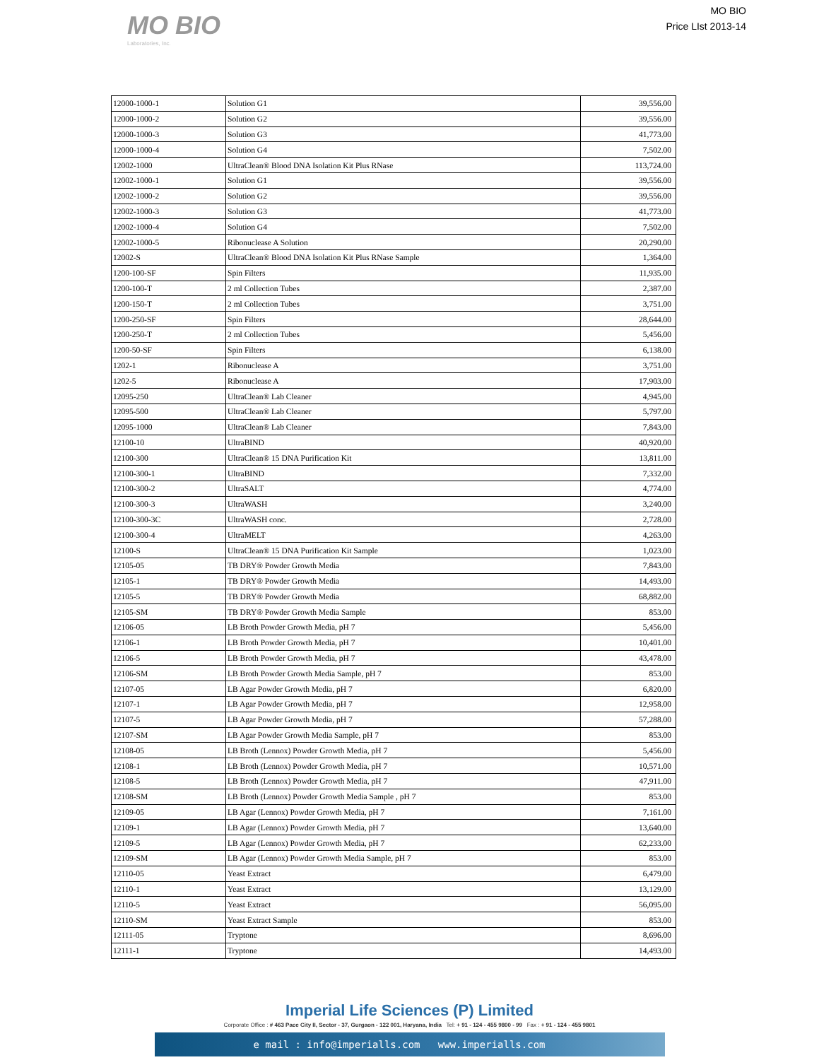MO BIO
Laboratories, Inc.
MO BIO
Price LIst 2013-14
| 12000-1000-1 | Solution G1 | 39,556.00 |
| 12000-1000-2 | Solution G2 | 39,556.00 |
| 12000-1000-3 | Solution G3 | 41,773.00 |
| 12000-1000-4 | Solution G4 | 7,502.00 |
| 12002-1000 | UltraClean® Blood DNA Isolation Kit Plus RNase | 113,724.00 |
| 12002-1000-1 | Solution G1 | 39,556.00 |
| 12002-1000-2 | Solution G2 | 39,556.00 |
| 12002-1000-3 | Solution G3 | 41,773.00 |
| 12002-1000-4 | Solution G4 | 7,502.00 |
| 12002-1000-5 | Ribonuclease A Solution | 20,290.00 |
| 12002-S | UltraClean® Blood DNA Isolation Kit Plus RNase Sample | 1,364.00 |
| 1200-100-SF | Spin Filters | 11,935.00 |
| 1200-100-T | 2 ml Collection Tubes | 2,387.00 |
| 1200-150-T | 2 ml Collection Tubes | 3,751.00 |
| 1200-250-SF | Spin Filters | 28,644.00 |
| 1200-250-T | 2 ml Collection Tubes | 5,456.00 |
| 1200-50-SF | Spin Filters | 6,138.00 |
| 1202-1 | Ribonuclease A | 3,751.00 |
| 1202-5 | Ribonuclease A | 17,903.00 |
| 12095-250 | UltraClean® Lab Cleaner | 4,945.00 |
| 12095-500 | UltraClean® Lab Cleaner | 5,797.00 |
| 12095-1000 | UltraClean® Lab Cleaner | 7,843.00 |
| 12100-10 | UltraBIND | 40,920.00 |
| 12100-300 | UltraClean® 15 DNA Purification Kit | 13,811.00 |
| 12100-300-1 | UltraBIND | 7,332.00 |
| 12100-300-2 | UltraSALT | 4,774.00 |
| 12100-300-3 | UltraWASH | 3,240.00 |
| 12100-300-3C | UltraWASH conc. | 2,728.00 |
| 12100-300-4 | UltraMELT | 4,263.00 |
| 12100-S | UltraClean® 15 DNA Purification Kit Sample | 1,023.00 |
| 12105-05 | TB DRY® Powder Growth Media | 7,843.00 |
| 12105-1 | TB DRY® Powder Growth Media | 14,493.00 |
| 12105-5 | TB DRY® Powder Growth Media | 68,882.00 |
| 12105-SM | TB DRY® Powder Growth Media Sample | 853.00 |
| 12106-05 | LB Broth Powder Growth Media, pH 7 | 5,456.00 |
| 12106-1 | LB Broth Powder Growth Media, pH 7 | 10,401.00 |
| 12106-5 | LB Broth Powder Growth Media, pH 7 | 43,478.00 |
| 12106-SM | LB Broth Powder Growth Media Sample, pH 7 | 853.00 |
| 12107-05 | LB Agar Powder Growth Media, pH 7 | 6,820.00 |
| 12107-1 | LB Agar Powder Growth Media, pH 7 | 12,958.00 |
| 12107-5 | LB Agar Powder Growth Media, pH 7 | 57,288.00 |
| 12107-SM | LB Agar Powder Growth Media Sample, pH 7 | 853.00 |
| 12108-05 | LB Broth (Lennox) Powder Growth Media, pH 7 | 5,456.00 |
| 12108-1 | LB Broth (Lennox) Powder Growth Media, pH 7 | 10,571.00 |
| 12108-5 | LB Broth (Lennox) Powder Growth Media, pH 7 | 47,911.00 |
| 12108-SM | LB Broth (Lennox) Powder Growth Media Sample , pH 7 | 853.00 |
| 12109-05 | LB Agar (Lennox) Powder Growth Media, pH 7 | 7,161.00 |
| 12109-1 | LB Agar (Lennox) Powder Growth Media, pH 7 | 13,640.00 |
| 12109-5 | LB Agar (Lennox) Powder Growth Media, pH 7 | 62,233.00 |
| 12109-SM | LB Agar (Lennox) Powder Growth Media Sample, pH 7 | 853.00 |
| 12110-05 | Yeast Extract | 6,479.00 |
| 12110-1 | Yeast Extract | 13,129.00 |
| 12110-5 | Yeast Extract | 56,095.00 |
| 12110-SM | Yeast Extract Sample | 853.00 |
| 12111-05 | Tryptone | 8,696.00 |
| 12111-1 | Tryptone | 14,493.00 |
Imperial Life Sciences (P) Limited
Corporate Office : # 463 Pace City II, Sector - 37, Gurgaon - 122 001, Haryana, India Tel: + 91 - 124 - 455 9800 - 99 Fax : + 91 - 124 - 455 9801
e mail : info@imperialls.com www.imperialls.com